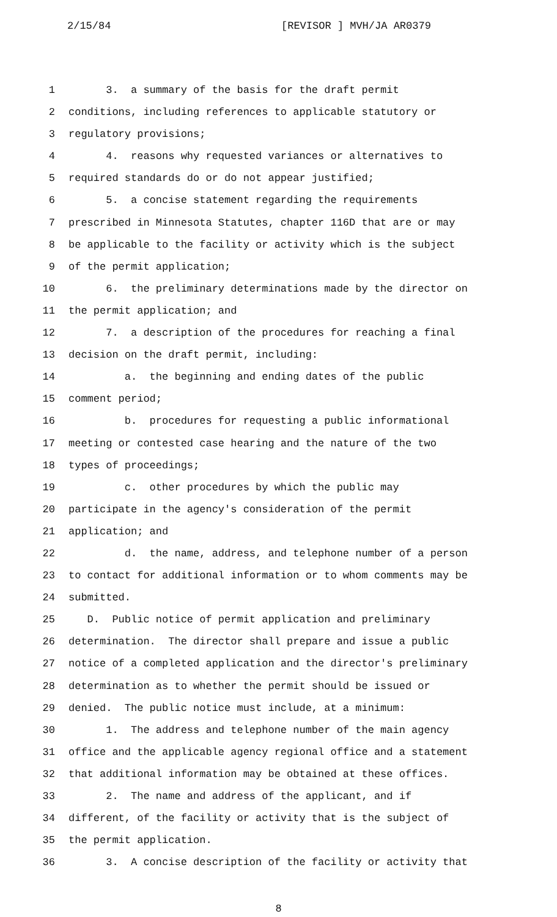2/15/84 [REVISOR ] MVH/JA AR0379
1 3. a summary of the basis for the draft permit
2 conditions, including references to applicable statutory or
3 regulatory provisions;
4 4. reasons why requested variances or alternatives to
5 required standards do or do not appear justified;
6 5. a concise statement regarding the requirements
7 prescribed in Minnesota Statutes, chapter 116D that are or may
8 be applicable to the facility or activity which is the subject
9 of the permit application;
10 6. the preliminary determinations made by the director on
11 the permit application; and
12 7. a description of the procedures for reaching a final
13 decision on the draft permit, including:
14 a. the beginning and ending dates of the public
15 comment period;
16 b. procedures for requesting a public informational
17 meeting or contested case hearing and the nature of the two
18 types of proceedings;
19 c. other procedures by which the public may
20 participate in the agency's consideration of the permit
21 application; and
22 d. the name, address, and telephone number of a person
23 to contact for additional information or to whom comments may be
24 submitted.
25 D. Public notice of permit application and preliminary
26 determination. The director shall prepare and issue a public
27 notice of a completed application and the director's preliminary
28 determination as to whether the permit should be issued or
29 denied. The public notice must include, at a minimum:
30 1. The address and telephone number of the main agency
31 office and the applicable agency regional office and a statement
32 that additional information may be obtained at these offices.
33 2. The name and address of the applicant, and if
34 different, of the facility or activity that is the subject of
35 the permit application.
36 3. A concise description of the facility or activity that
8